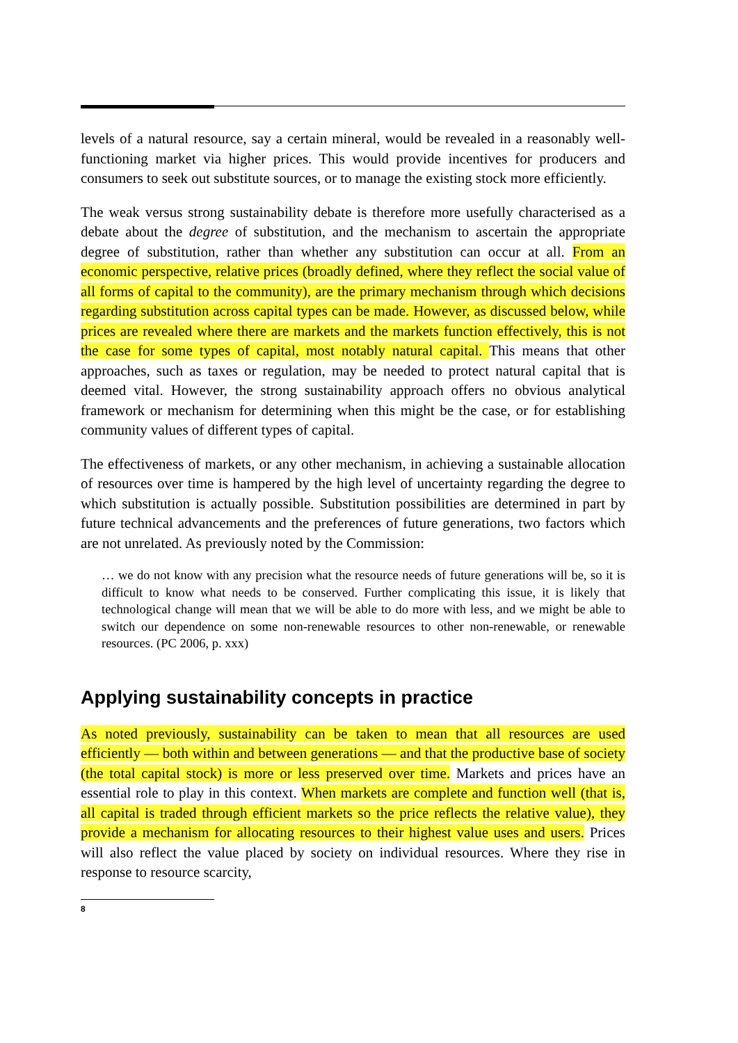levels of a natural resource, say a certain mineral, would be revealed in a reasonably well-functioning market via higher prices. This would provide incentives for producers and consumers to seek out substitute sources, or to manage the existing stock more efficiently.
The weak versus strong sustainability debate is therefore more usefully characterised as a debate about the degree of substitution, and the mechanism to ascertain the appropriate degree of substitution, rather than whether any substitution can occur at all. From an economic perspective, relative prices (broadly defined, where they reflect the social value of all forms of capital to the community), are the primary mechanism through which decisions regarding substitution across capital types can be made. However, as discussed below, while prices are revealed where there are markets and the markets function effectively, this is not the case for some types of capital, most notably natural capital. This means that other approaches, such as taxes or regulation, may be needed to protect natural capital that is deemed vital. However, the strong sustainability approach offers no obvious analytical framework or mechanism for determining when this might be the case, or for establishing community values of different types of capital.
The effectiveness of markets, or any other mechanism, in achieving a sustainable allocation of resources over time is hampered by the high level of uncertainty regarding the degree to which substitution is actually possible. Substitution possibilities are determined in part by future technical advancements and the preferences of future generations, two factors which are not unrelated. As previously noted by the Commission:
… we do not know with any precision what the resource needs of future generations will be, so it is difficult to know what needs to be conserved. Further complicating this issue, it is likely that technological change will mean that we will be able to do more with less, and we might be able to switch our dependence on some non-renewable resources to other non-renewable, or renewable resources. (PC 2006, p. xxx)
Applying sustainability concepts in practice
As noted previously, sustainability can be taken to mean that all resources are used efficiently — both within and between generations — and that the productive base of society (the total capital stock) is more or less preserved over time. Markets and prices have an essential role to play in this context. When markets are complete and function well (that is, all capital is traded through efficient markets so the price reflects the relative value), they provide a mechanism for allocating resources to their highest value uses and users. Prices will also reflect the value placed by society on individual resources. Where they rise in response to resource scarcity,
8